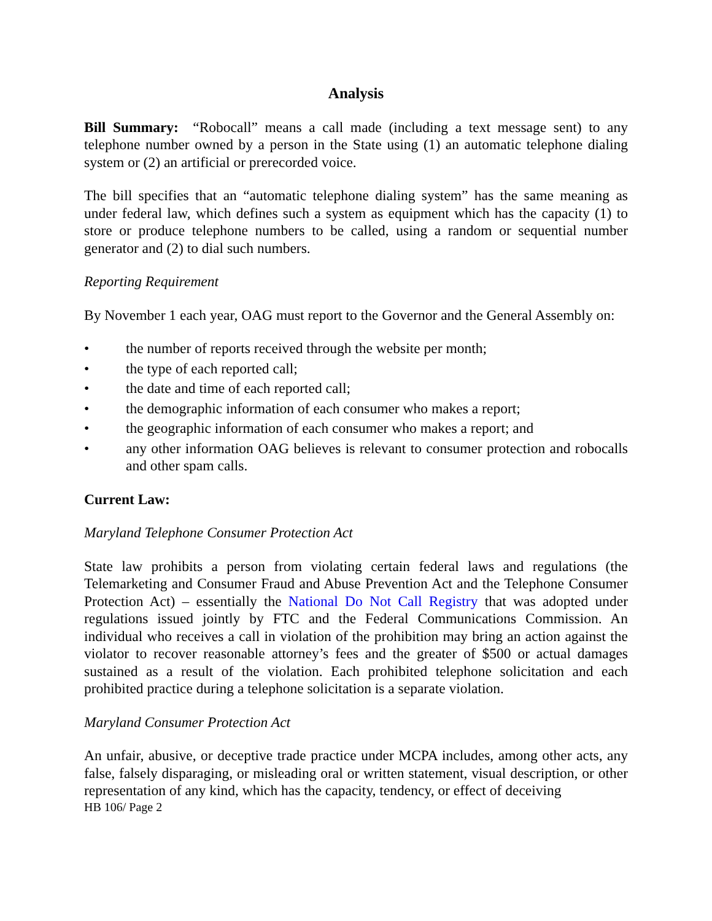Analysis
Bill Summary: “Robocall” means a call made (including a text message sent) to any telephone number owned by a person in the State using (1) an automatic telephone dialing system or (2) an artificial or prerecorded voice.
The bill specifies that an “automatic telephone dialing system” has the same meaning as under federal law, which defines such a system as equipment which has the capacity (1) to store or produce telephone numbers to be called, using a random or sequential number generator and (2) to dial such numbers.
Reporting Requirement
By November 1 each year, OAG must report to the Governor and the General Assembly on:
• the number of reports received through the website per month;
• the type of each reported call;
• the date and time of each reported call;
• the demographic information of each consumer who makes a report;
• the geographic information of each consumer who makes a report; and
• any other information OAG believes is relevant to consumer protection and robocalls and other spam calls.
Current Law:
Maryland Telephone Consumer Protection Act
State law prohibits a person from violating certain federal laws and regulations (the Telemarketing and Consumer Fraud and Abuse Prevention Act and the Telephone Consumer Protection Act) – essentially the National Do Not Call Registry that was adopted under regulations issued jointly by FTC and the Federal Communications Commission. An individual who receives a call in violation of the prohibition may bring an action against the violator to recover reasonable attorney’s fees and the greater of $500 or actual damages sustained as a result of the violation. Each prohibited telephone solicitation and each prohibited practice during a telephone solicitation is a separate violation.
Maryland Consumer Protection Act
An unfair, abusive, or deceptive trade practice under MCPA includes, among other acts, any false, falsely disparaging, or misleading oral or written statement, visual description, or other representation of any kind, which has the capacity, tendency, or effect of deceiving
HB 106/ Page 2